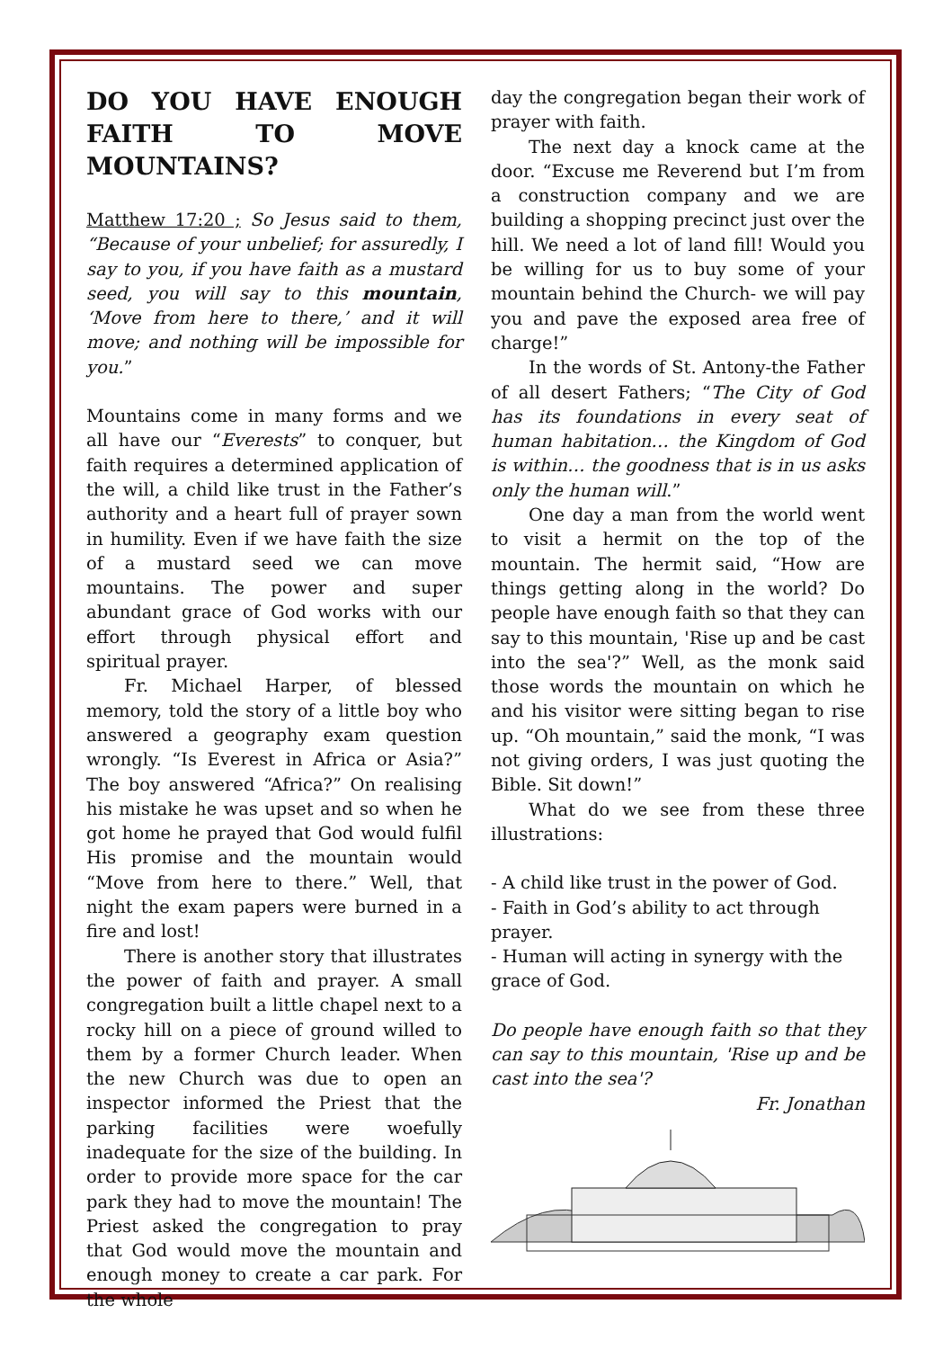DO YOU HAVE ENOUGH FAITH TO MOVE MOUNTAINS?
Matthew 17:20 ; So Jesus said to them, “Because of your unbelief; for assuredly, I say to you, if you have faith as a mustard seed, you will say to this mountain, ‘Move from here to there,’ and it will move; and nothing will be impossible for you.”
Mountains come in many forms and we all have our “Everests” to conquer, but faith requires a determined application of the will, a child like trust in the Father’s authority and a heart full of prayer sown in humility. Even if we have faith the size of a mustard seed we can move mountains. The power and super abundant grace of God works with our effort through physical effort and spiritual prayer.
Fr. Michael Harper, of blessed memory, told the story of a little boy who answered a geography exam question wrongly. “Is Everest in Africa or Asia?” The boy answered “Africa?” On realising his mistake he was upset and so when he got home he prayed that God would fulfil His promise and the mountain would “Move from here to there.” Well, that night the exam papers were burned in a fire and lost!
There is another story that illustrates the power of faith and prayer. A small congregation built a little chapel next to a rocky hill on a piece of ground willed to them by a former Church leader. When the new Church was due to open an inspector informed the Priest that the parking facilities were woefully inadequate for the size of the building. In order to provide more space for the car park they had to move the mountain! The Priest asked the congregation to pray that God would move the mountain and enough money to create a car park. For the whole
day the congregation began their work of prayer with faith.
The next day a knock came at the door. “Excuse me Reverend but I’m from a construction company and we are building a shopping precinct just over the hill. We need a lot of land fill! Would you be willing for us to buy some of your mountain behind the Church- we will pay you and pave the exposed area free of charge!”
In the words of St. Antony-the Father of all desert Fathers; “The City of God has its foundations in every seat of human habitation… the Kingdom of God is within… the goodness that is in us asks only the human will.”
One day a man from the world went to visit a hermit on the top of the mountain. The hermit said, “How are things getting along in the world? Do people have enough faith so that they can say to this mountain, 'Rise up and be cast into the sea'?” Well, as the monk said those words the mountain on which he and his visitor were sitting began to rise up. “Oh mountain,” said the monk, “I was not giving orders, I was just quoting the Bible. Sit down!”
What do we see from these three illustrations:
- A child like trust in the power of God.
- Faith in God’s ability to act through prayer.
- Human will acting in synergy with the grace of God.
Do people have enough faith so that they can say to this mountain, 'Rise up and be cast into the sea'?
Fr. Jonathan